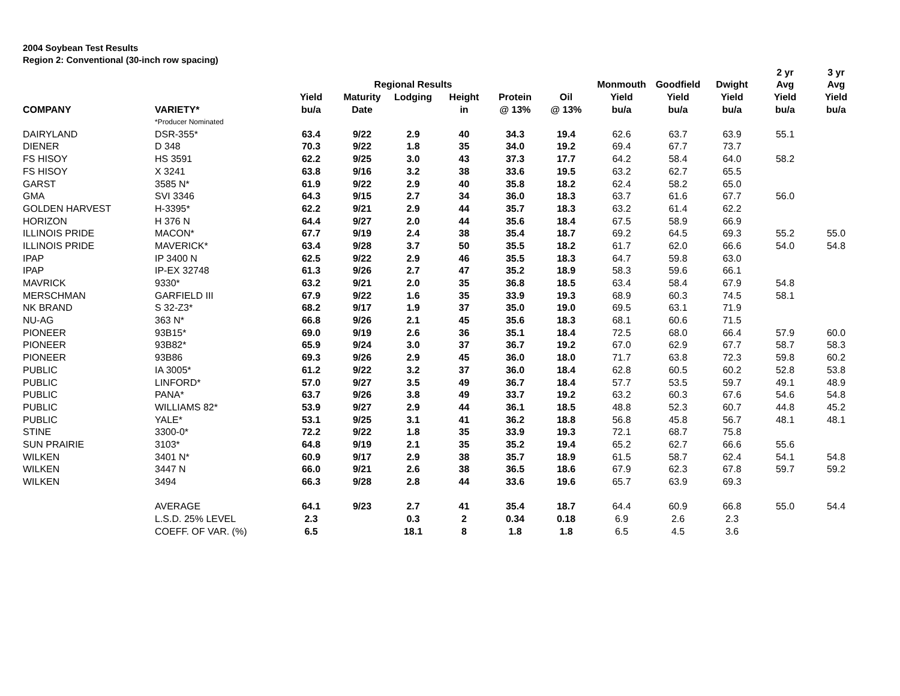2004 Soybean Test Results
Region 2: Conventional (30-inch row spacing)
| | | | | | | | | | | | 2 yr | 3 yr |
| --- | --- | --- | --- | --- | --- | --- | --- | --- | --- | --- | --- | --- |
| | | | Regional Results | | | | | Monmouth | Goodfield | Dwight | Avg | Avg |
| | | Yield | Maturity | Lodging | Height | Protein | Oil | Yield | Yield | Yield | Yield | Yield |
| COMPANY | VARIETY* | bu/a | Date | | in | @ 13% | @ 13% | bu/a | bu/a | bu/a | bu/a | bu/a |
| | *Producer Nominated | | | | | | | | | | | |
| DAIRYLAND | DSR-355* | 63.4 | 9/22 | 2.9 | 40 | 34.3 | 19.4 | 62.6 | 63.7 | 63.9 | 55.1 | |
| DIENER | D 348 | 70.3 | 9/22 | 1.8 | 35 | 34.0 | 19.2 | 69.4 | 67.7 | 73.7 | | |
| FS HISOY | HS 3591 | 62.2 | 9/25 | 3.0 | 43 | 37.3 | 17.7 | 64.2 | 58.4 | 64.0 | 58.2 | |
| FS HISOY | X 3241 | 63.8 | 9/16 | 3.2 | 38 | 33.6 | 19.5 | 63.2 | 62.7 | 65.5 | | |
| GARST | 3585 N* | 61.9 | 9/22 | 2.9 | 40 | 35.8 | 18.2 | 62.4 | 58.2 | 65.0 | | |
| GMA | SVI 3346 | 64.3 | 9/15 | 2.7 | 34 | 36.0 | 18.3 | 63.7 | 61.6 | 67.7 | 56.0 | |
| GOLDEN HARVEST | H-3395* | 62.2 | 9/21 | 2.9 | 44 | 35.7 | 18.3 | 63.2 | 61.4 | 62.2 | | |
| HORIZON | H 376 N | 64.4 | 9/27 | 2.0 | 44 | 35.6 | 18.4 | 67.5 | 58.9 | 66.9 | | |
| ILLINOIS PRIDE | MACON* | 67.7 | 9/19 | 2.4 | 38 | 35.4 | 18.7 | 69.2 | 64.5 | 69.3 | 55.2 | 55.0 |
| ILLINOIS PRIDE | MAVERICK* | 63.4 | 9/28 | 3.7 | 50 | 35.5 | 18.2 | 61.7 | 62.0 | 66.6 | 54.0 | 54.8 |
| IPAP | IP 3400 N | 62.5 | 9/22 | 2.9 | 46 | 35.5 | 18.3 | 64.7 | 59.8 | 63.0 | | |
| IPAP | IP-EX 32748 | 61.3 | 9/26 | 2.7 | 47 | 35.2 | 18.9 | 58.3 | 59.6 | 66.1 | | |
| MAVRICK | 9330* | 63.2 | 9/21 | 2.0 | 35 | 36.8 | 18.5 | 63.4 | 58.4 | 67.9 | 54.8 | |
| MERSCHMAN | GARFIELD III | 67.9 | 9/22 | 1.6 | 35 | 33.9 | 19.3 | 68.9 | 60.3 | 74.5 | 58.1 | |
| NK BRAND | S 32-Z3* | 68.2 | 9/17 | 1.9 | 37 | 35.0 | 19.0 | 69.5 | 63.1 | 71.9 | | |
| NU-AG | 363 N* | 66.8 | 9/26 | 2.1 | 45 | 35.6 | 18.3 | 68.1 | 60.6 | 71.5 | | |
| PIONEER | 93B15* | 69.0 | 9/19 | 2.6 | 36 | 35.1 | 18.4 | 72.5 | 68.0 | 66.4 | 57.9 | 60.0 |
| PIONEER | 93B82* | 65.9 | 9/24 | 3.0 | 37 | 36.7 | 19.2 | 67.0 | 62.9 | 67.7 | 58.7 | 58.3 |
| PIONEER | 93B86 | 69.3 | 9/26 | 2.9 | 45 | 36.0 | 18.0 | 71.7 | 63.8 | 72.3 | 59.8 | 60.2 |
| PUBLIC | IA 3005* | 61.2 | 9/22 | 3.2 | 37 | 36.0 | 18.4 | 62.8 | 60.5 | 60.2 | 52.8 | 53.8 |
| PUBLIC | LINFORD* | 57.0 | 9/27 | 3.5 | 49 | 36.7 | 18.4 | 57.7 | 53.5 | 59.7 | 49.1 | 48.9 |
| PUBLIC | PANA* | 63.7 | 9/26 | 3.8 | 49 | 33.7 | 19.2 | 63.2 | 60.3 | 67.6 | 54.6 | 54.8 |
| PUBLIC | WILLIAMS 82* | 53.9 | 9/27 | 2.9 | 44 | 36.1 | 18.5 | 48.8 | 52.3 | 60.7 | 44.8 | 45.2 |
| PUBLIC | YALE* | 53.1 | 9/25 | 3.1 | 41 | 36.2 | 18.8 | 56.8 | 45.8 | 56.7 | 48.1 | 48.1 |
| STINE | 3300-0* | 72.2 | 9/22 | 1.8 | 35 | 33.9 | 19.3 | 72.1 | 68.7 | 75.8 | | |
| SUN PRAIRIE | 3103* | 64.8 | 9/19 | 2.1 | 35 | 35.2 | 19.4 | 65.2 | 62.7 | 66.6 | 55.6 | |
| WILKEN | 3401 N* | 60.9 | 9/17 | 2.9 | 38 | 35.7 | 18.9 | 61.5 | 58.7 | 62.4 | 54.1 | 54.8 |
| WILKEN | 3447 N | 66.0 | 9/21 | 2.6 | 38 | 36.5 | 18.6 | 67.9 | 62.3 | 67.8 | 59.7 | 59.2 |
| WILKEN | 3494 | 66.3 | 9/28 | 2.8 | 44 | 33.6 | 19.6 | 65.7 | 63.9 | 69.3 | | |
| | AVERAGE | 64.1 | 9/23 | 2.7 | 41 | 35.4 | 18.7 | 64.4 | 60.9 | 66.8 | 55.0 | 54.4 |
| | L.S.D. 25% LEVEL | 2.3 | | 0.3 | 2 | 0.34 | 0.18 | 6.9 | 2.6 | 2.3 | | |
| | COEFF. OF VAR. (%) | 6.5 | | 18.1 | 8 | 1.8 | 1.8 | 6.5 | 4.5 | 3.6 | | |